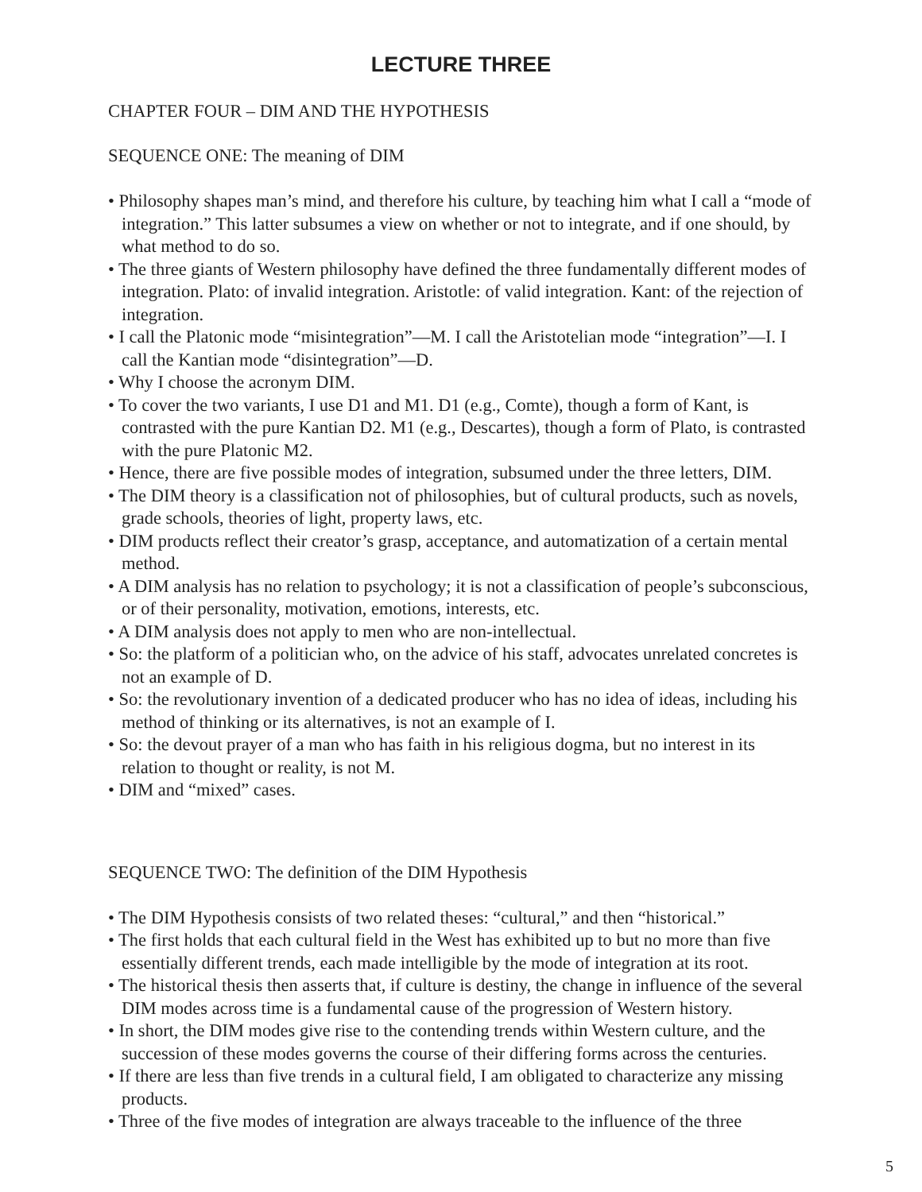LECTURE THREE
CHAPTER FOUR – DIM AND THE HYPOTHESIS
SEQUENCE ONE: The meaning of DIM
• Philosophy shapes man’s mind, and therefore his culture, by teaching him what I call a “mode of integration.” This latter subsumes a view on whether or not to integrate, and if one should, by what method to do so.
• The three giants of Western philosophy have defined the three fundamentally different modes of integration. Plato: of invalid integration. Aristotle: of valid integration. Kant: of the rejection of integration.
• I call the Platonic mode “misintegration”—M. I call the Aristotelian mode “integration”—I. I call the Kantian mode “disintegration”—D.
• Why I choose the acronym DIM.
• To cover the two variants, I use D1 and M1. D1 (e.g., Comte), though a form of Kant, is contrasted with the pure Kantian D2. M1 (e.g., Descartes), though a form of Plato, is contrasted with the pure Platonic M2.
• Hence, there are five possible modes of integration, subsumed under the three letters, DIM.
• The DIM theory is a classification not of philosophies, but of cultural products, such as novels, grade schools, theories of light, property laws, etc.
• DIM products reflect their creator’s grasp, acceptance, and automatization of a certain mental method.
• A DIM analysis has no relation to psychology; it is not a classification of people’s subconscious, or of their personality, motivation, emotions, interests, etc.
• A DIM analysis does not apply to men who are non-intellectual.
• So: the platform of a politician who, on the advice of his staff, advocates unrelated concretes is not an example of D.
• So: the revolutionary invention of a dedicated producer who has no idea of ideas, including his method of thinking or its alternatives, is not an example of I.
• So: the devout prayer of a man who has faith in his religious dogma, but no interest in its relation to thought or reality, is not M.
• DIM and “mixed” cases.
SEQUENCE TWO: The definition of the DIM Hypothesis
• The DIM Hypothesis consists of two related theses: “cultural,” and then “historical.”
• The first holds that each cultural field in the West has exhibited up to but no more than five essentially different trends, each made intelligible by the mode of integration at its root.
• The historical thesis then asserts that, if culture is destiny, the change in influence of the several DIM modes across time is a fundamental cause of the progression of Western history.
• In short, the DIM modes give rise to the contending trends within Western culture, and the succession of these modes governs the course of their differing forms across the centuries.
• If there are less than five trends in a cultural field, I am obligated to characterize any missing products.
• Three of the five modes of integration are always traceable to the influence of the three
5